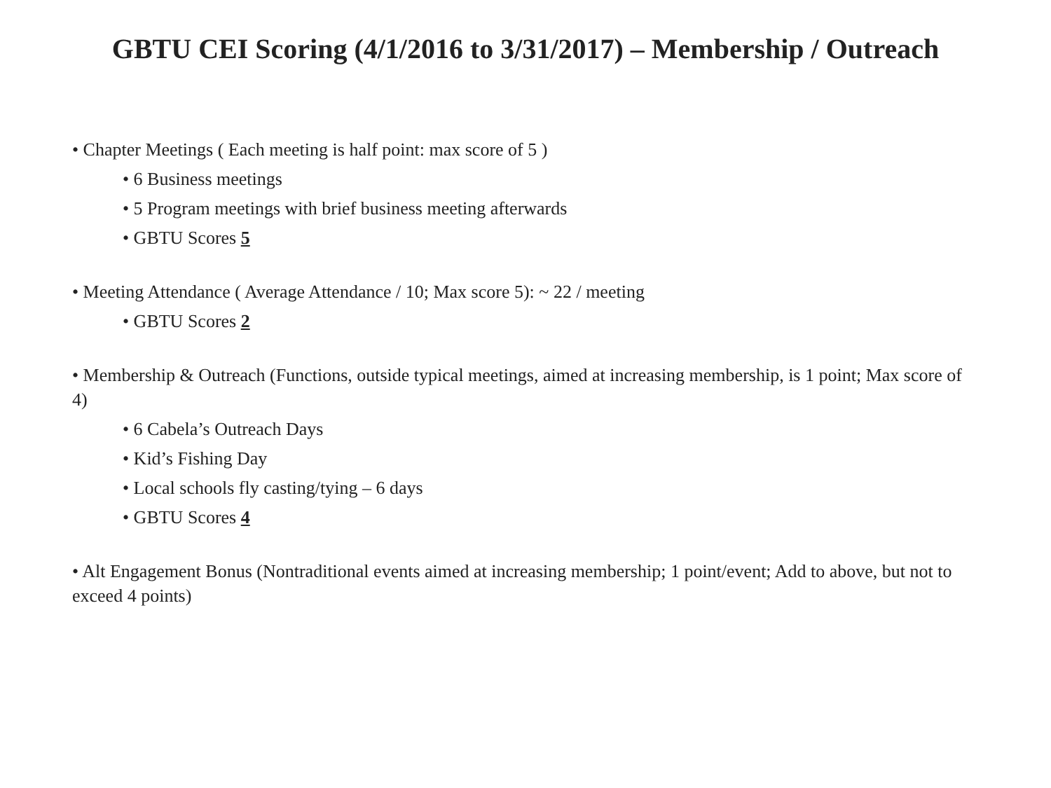GBTU CEI Scoring (4/1/2016 to 3/31/2017) – Membership / Outreach
• Chapter Meetings ( Each meeting is half point: max score of 5 )
• 6 Business meetings
• 5 Program meetings with brief business meeting afterwards
• GBTU Scores 5
• Meeting Attendance ( Average Attendance / 10; Max score 5): ~ 22 / meeting
• GBTU Scores 2
• Membership & Outreach (Functions, outside typical meetings, aimed at increasing membership, is 1 point; Max score of 4)
• 6 Cabela’s Outreach Days
• Kid’s Fishing Day
• Local schools fly casting/tying – 6 days
• GBTU Scores 4
• Alt Engagement Bonus (Nontraditional events aimed at increasing membership; 1 point/event; Add to above, but not to exceed 4 points)